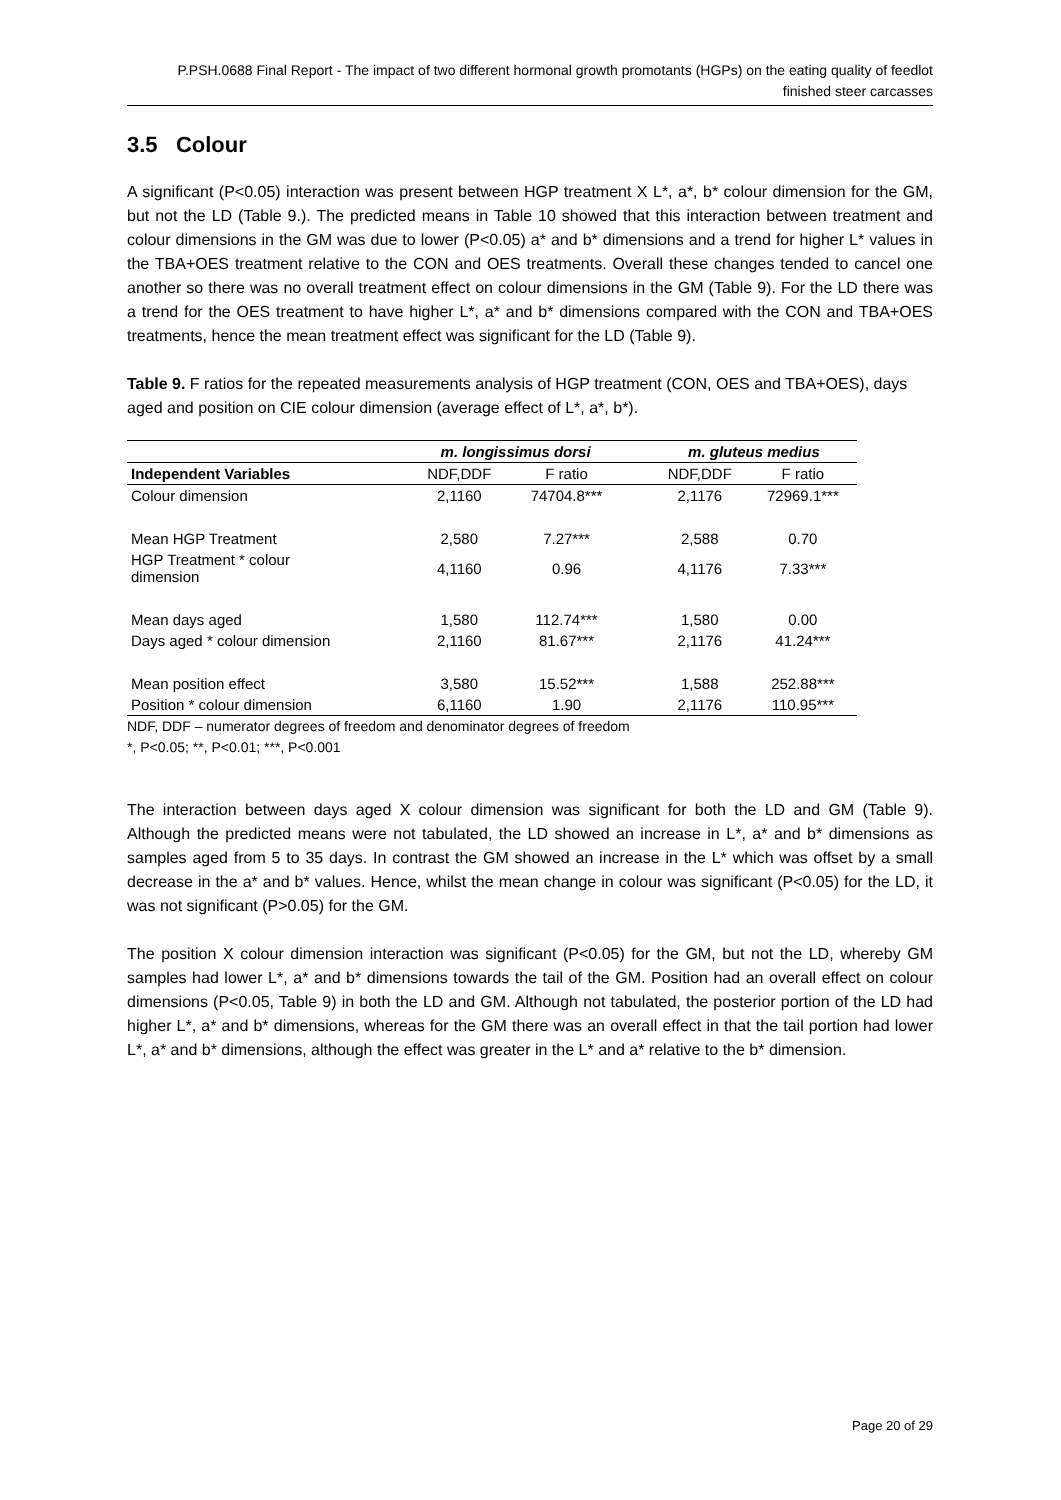P.PSH.0688 Final Report - The impact of two different hormonal growth promotants (HGPs) on the eating quality of feedlot finished steer carcasses
3.5 Colour
A significant (P<0.05) interaction was present between HGP treatment X L*, a*, b* colour dimension for the GM, but not the LD (Table 9.). The predicted means in Table 10 showed that this interaction between treatment and colour dimensions in the GM was due to lower (P<0.05) a* and b* dimensions and a trend for higher L* values in the TBA+OES treatment relative to the CON and OES treatments. Overall these changes tended to cancel one another so there was no overall treatment effect on colour dimensions in the GM (Table 9). For the LD there was a trend for the OES treatment to have higher L*, a* and b* dimensions compared with the CON and TBA+OES treatments, hence the mean treatment effect was significant for the LD (Table 9).
Table 9. F ratios for the repeated measurements analysis of HGP treatment (CON, OES and TBA+OES), days aged and position on CIE colour dimension (average effect of L*, a*, b*).
| | m. longissimus dorsi | | | m. gluteus medius | |
| --- | --- | --- | --- | --- | --- |
| Independent Variables | NDF,DDF | F ratio | | NDF,DDF | F ratio |
| Colour dimension | 2,1160 | 74704.8*** | | 2,1176 | 72969.1*** |
| Mean HGP Treatment | 2,580 | 7.27*** | | 2,588 | 0.70 |
| HGP Treatment * colour dimension | 4,1160 | 0.96 | | 4,1176 | 7.33*** |
| Mean days aged | 1,580 | 112.74*** | | 1,580 | 0.00 |
| Days aged * colour dimension | 2,1160 | 81.67*** | | 2,1176 | 41.24*** |
| Mean position effect | 3,580 | 15.52*** | | 1,588 | 252.88*** |
| Position * colour dimension | 6,1160 | 1.90 | | 2,1176 | 110.95*** |
NDF, DDF – numerator degrees of freedom and denominator degrees of freedom
*, P<0.05; **, P<0.01; ***, P<0.001
The interaction between days aged X colour dimension was significant for both the LD and GM (Table 9). Although the predicted means were not tabulated, the LD showed an increase in L*, a* and b* dimensions as samples aged from 5 to 35 days. In contrast the GM showed an increase in the L* which was offset by a small decrease in the a* and b* values. Hence, whilst the mean change in colour was significant (P<0.05) for the LD, it was not significant (P>0.05) for the GM.
The position X colour dimension interaction was significant (P<0.05) for the GM, but not the LD, whereby GM samples had lower L*, a* and b* dimensions towards the tail of the GM. Position had an overall effect on colour dimensions (P<0.05, Table 9) in both the LD and GM. Although not tabulated, the posterior portion of the LD had higher L*, a* and b* dimensions, whereas for the GM there was an overall effect in that the tail portion had lower L*, a* and b* dimensions, although the effect was greater in the L* and a* relative to the b* dimension.
Page 20 of 29